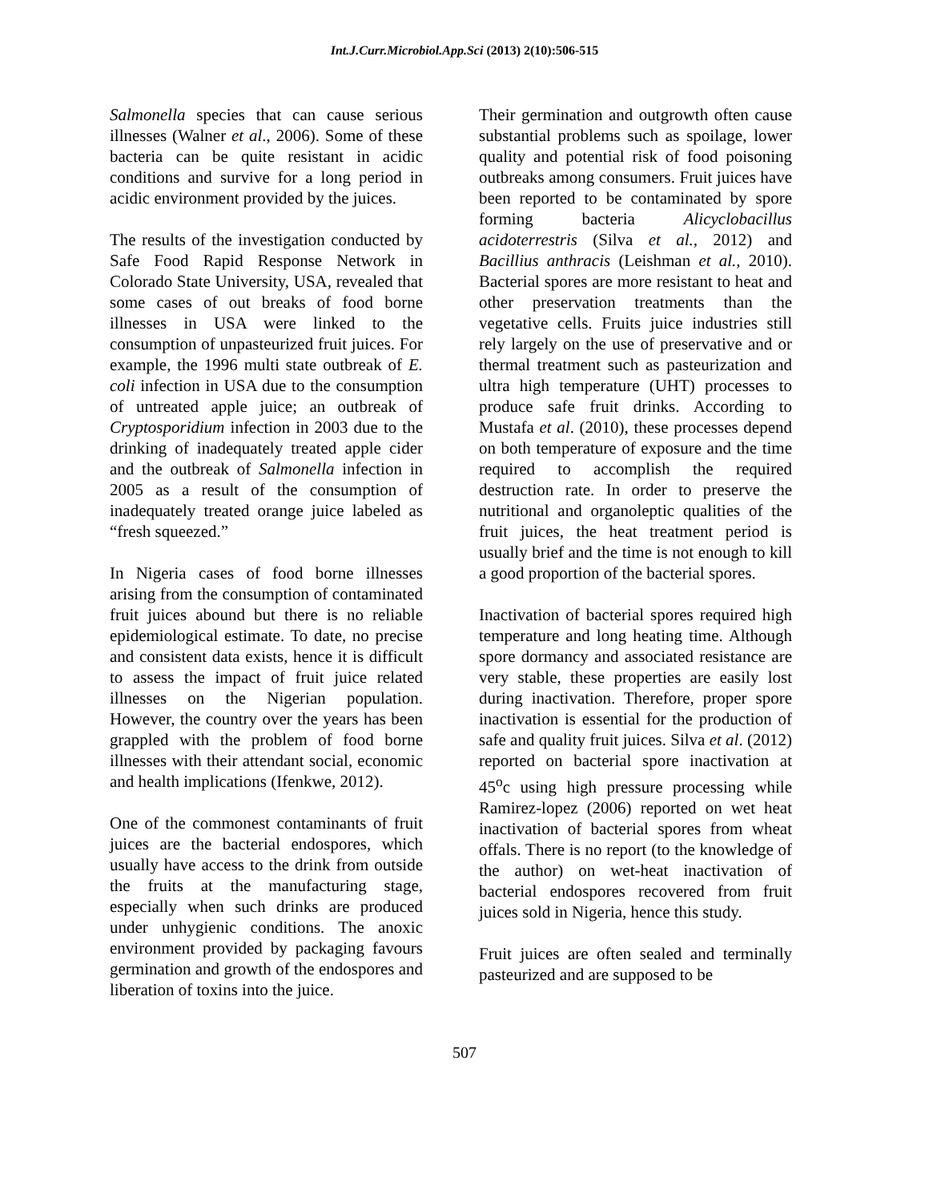Int.J.Curr.Microbiol.App.Sci (2013) 2(10):506-515
Salmonella species that can cause serious illnesses (Walner et al., 2006). Some of these bacteria can be quite resistant in acidic conditions and survive for a long period in acidic environment provided by the juices.
The results of the investigation conducted by Safe Food Rapid Response Network in Colorado State University, USA, revealed that some cases of out breaks of food borne illnesses in USA were linked to the consumption of unpasteurized fruit juices. For example, the 1996 multi state outbreak of E. coli infection in USA due to the consumption of untreated apple juice; an outbreak of Cryptosporidium infection in 2003 due to the drinking of inadequately treated apple cider and the outbreak of Salmonella infection in 2005 as a result of the consumption of inadequately treated orange juice labeled as “fresh squeezed.”
In Nigeria cases of food borne illnesses arising from the consumption of contaminated fruit juices abound but there is no reliable epidemiological estimate. To date, no precise and consistent data exists, hence it is difficult to assess the impact of fruit juice related illnesses on the Nigerian population. However, the country over the years has been grappled with the problem of food borne illnesses with their attendant social, economic and health implications (Ifenkwe, 2012).
One of the commonest contaminants of fruit juices are the bacterial endospores, which usually have access to the drink from outside the fruits at the manufacturing stage, especially when such drinks are produced under unhygienic conditions. The anoxic environment provided by packaging favours germination and growth of the endospores and liberation of toxins into the juice.
Their germination and outgrowth often cause substantial problems such as spoilage, lower quality and potential risk of food poisoning outbreaks among consumers. Fruit juices have been reported to be contaminated by spore forming bacteria Alicyclobacillus acidoterrestris (Silva et al., 2012) and Bacillius anthracis (Leishman et al., 2010). Bacterial spores are more resistant to heat and other preservation treatments than the vegetative cells. Fruits juice industries still rely largely on the use of preservative and or thermal treatment such as pasteurization and ultra high temperature (UHT) processes to produce safe fruit drinks. According to Mustafa et al. (2010), these processes depend on both temperature of exposure and the time required to accomplish the required destruction rate. In order to preserve the nutritional and organoleptic qualities of the fruit juices, the heat treatment period is usually brief and the time is not enough to kill a good proportion of the bacterial spores.
Inactivation of bacterial spores required high temperature and long heating time. Although spore dormancy and associated resistance are very stable, these properties are easily lost during inactivation. Therefore, proper spore inactivation is essential for the production of safe and quality fruit juices. Silva et al. (2012) reported on bacterial spore inactivation at 45<sup>o</sup>c using high pressure processing while Ramirez-lopez (2006) reported on wet heat inactivation of bacterial spores from wheat offals. There is no report (to the knowledge of the author) on wet-heat inactivation of bacterial endospores recovered from fruit juices sold in Nigeria, hence this study.
Fruit juices are often sealed and terminally pasteurized and are supposed to be
507